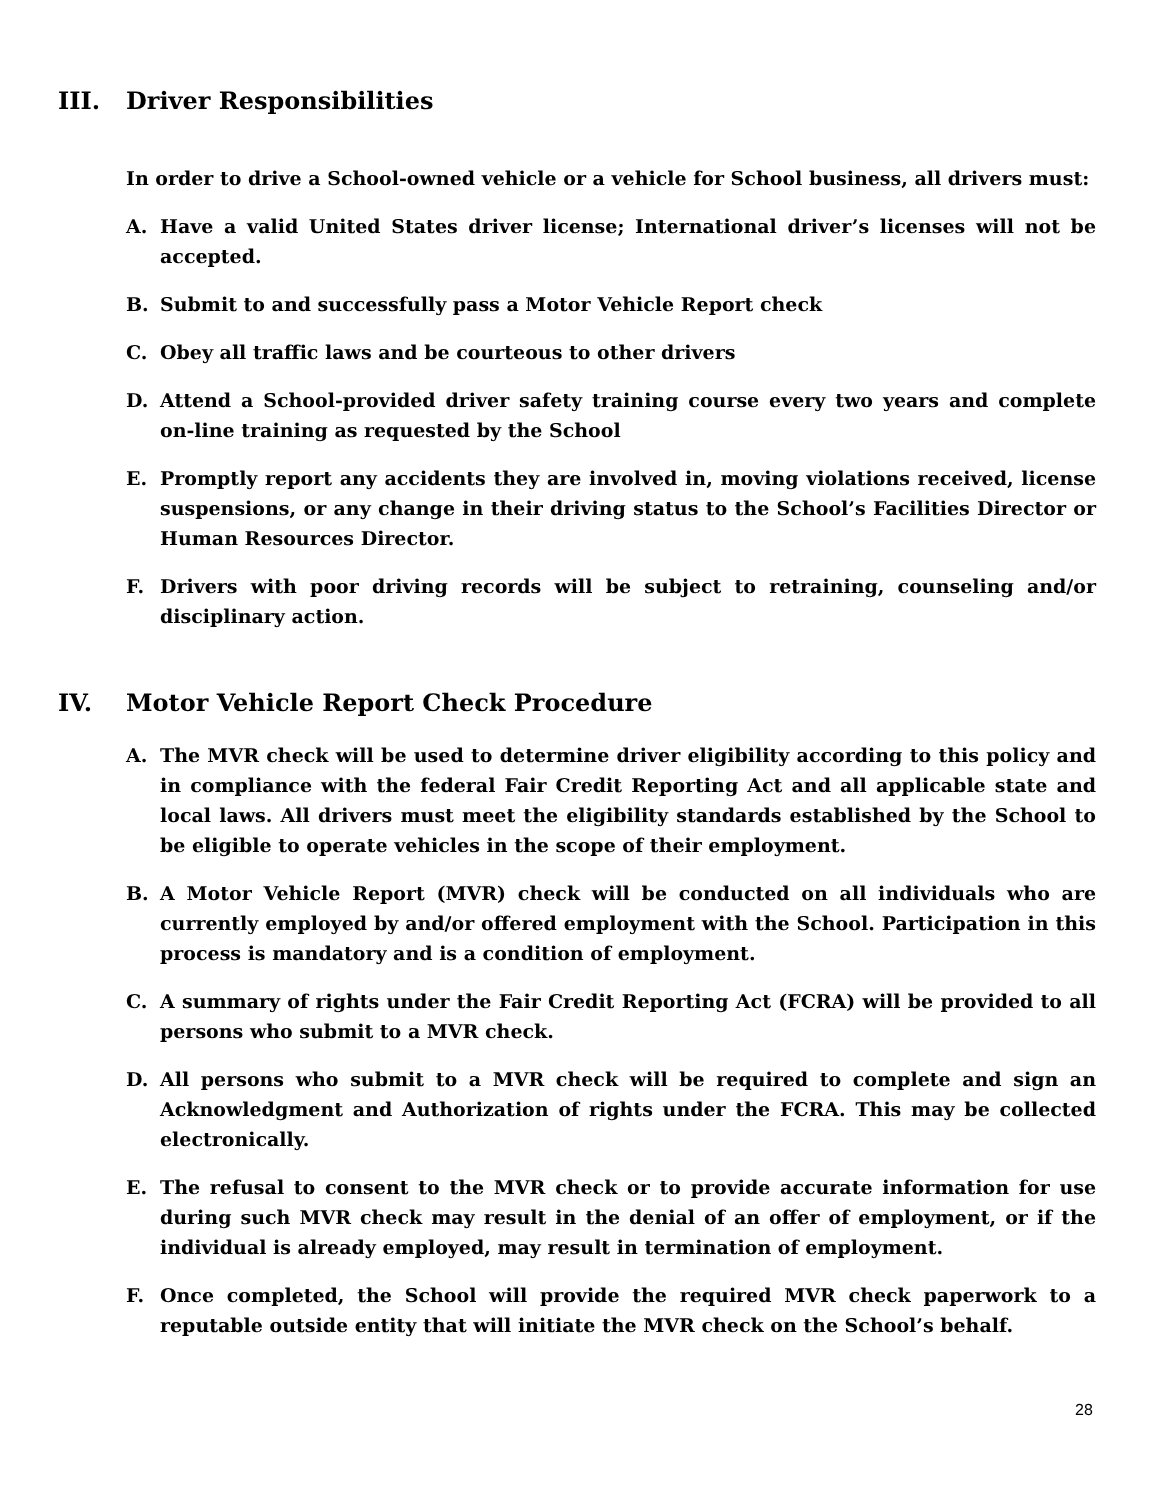III. Driver Responsibilities
In order to drive a School-owned vehicle or a vehicle for School business, all drivers must:
A. Have a valid United States driver license; International driver’s licenses will not be accepted.
B. Submit to and successfully pass a Motor Vehicle Report check
C. Obey all traffic laws and be courteous to other drivers
D. Attend a School-provided driver safety training course every two years and complete on-line training as requested by the School
E. Promptly report any accidents they are involved in, moving violations received, license suspensions, or any change in their driving status to the School’s Facilities Director or Human Resources Director.
F. Drivers with poor driving records will be subject to retraining, counseling and/or disciplinary action.
IV. Motor Vehicle Report Check Procedure
A. The MVR check will be used to determine driver eligibility according to this policy and in compliance with the federal Fair Credit Reporting Act and all applicable state and local laws. All drivers must meet the eligibility standards established by the School to be eligible to operate vehicles in the scope of their employment.
B. A Motor Vehicle Report (MVR) check will be conducted on all individuals who are currently employed by and/or offered employment with the School. Participation in this process is mandatory and is a condition of employment.
C. A summary of rights under the Fair Credit Reporting Act (FCRA) will be provided to all persons who submit to a MVR check.
D. All persons who submit to a MVR check will be required to complete and sign an Acknowledgment and Authorization of rights under the FCRA. This may be collected electronically.
E. The refusal to consent to the MVR check or to provide accurate information for use during such MVR check may result in the denial of an offer of employment, or if the individual is already employed, may result in termination of employment.
F. Once completed, the School will provide the required MVR check paperwork to a reputable outside entity that will initiate the MVR check on the School’s behalf.
28